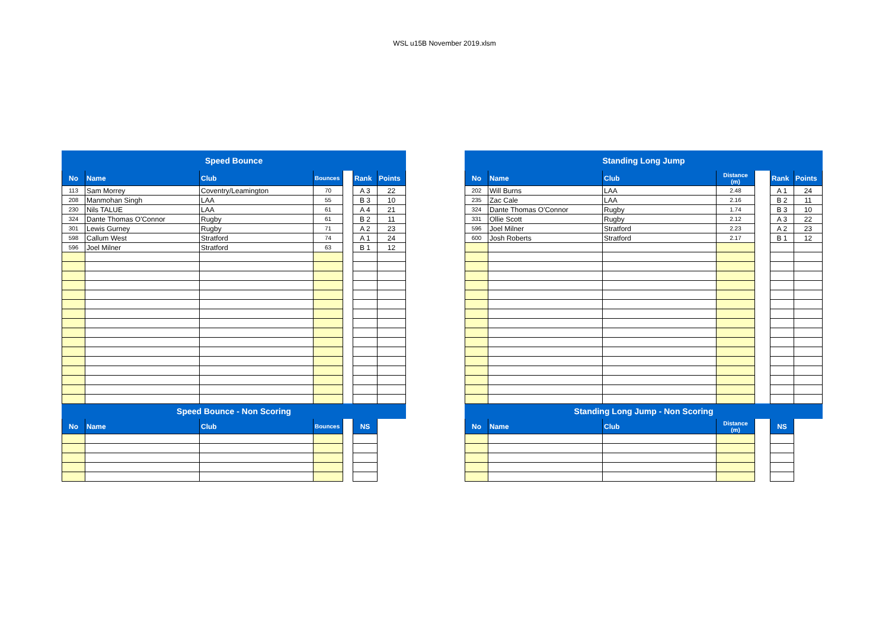WSL u15B November 2019.xlsm
| Speed Bounce | | | | | | |
| No | Name | Club | Bounces | | Rank | Points |
| 113 | Sam Morrey | Coventry/Leamington | 70 | | A 3 | 22 |
| 208 | Manmohan Singh | LAA | 55 | | B 3 | 10 |
| 230 | Nils TALUE | LAA | 61 | | A 4 | 21 |
| 324 | Dante Thomas O'Connor | Rugby | 61 | | B 2 | 11 |
| 301 | Lewis Gurney | Rugby | 71 | | A 2 | 23 |
| 598 | Callum West | Stratford | 74 | | A 1 | 24 |
| 596 | Joel Milner | Stratford | 63 | | B 1 | 12 |
| Speed Bounce - Non Scoring | | | | | | |
| No | Name | Club | Bounces | | NS | |
| Standing Long Jump | | | | | | |
| No | Name | Club | Distance (m) | | Rank | Points |
| 202 | Will Burns | LAA | 2.48 | | A 1 | 24 |
| 235 | Zac Cale | LAA | 2.16 | | B 2 | 11 |
| 324 | Dante Thomas O'Connor | Rugby | 1.74 | | B 3 | 10 |
| 331 | Ollie Scott | Rugby | 2.12 | | A 3 | 22 |
| 596 | Joel Milner | Stratford | 2.23 | | A 2 | 23 |
| 600 | Josh Roberts | Stratford | 2.17 | | B 1 | 12 |
| Standing Long Jump - Non Scoring | | | | | | |
| No | Name | Club | Distance (m) | | NS | |